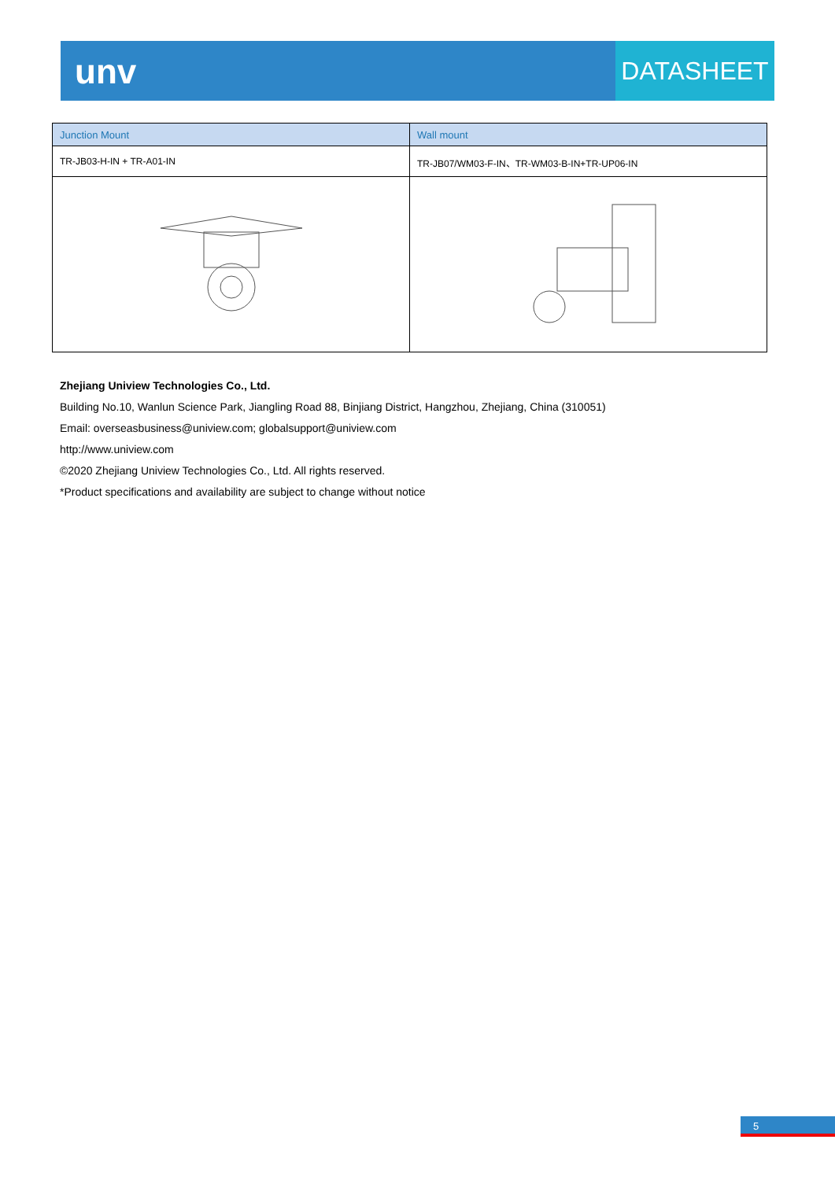unv
DATASHEET
| Junction Mount | Wall mount |
| --- | --- |
| TR-JB03-H-IN + TR-A01-IN | TR-JB07/WM03-F-IN、TR-WM03-B-IN+TR-UP06-IN |
Zhejiang Uniview Technologies Co., Ltd.
Building No.10, Wanlun Science Park, Jiangling Road 88, Binjiang District, Hangzhou, Zhejiang, China (310051)
Email: overseasbusiness@uniview.com; globalsupport@uniview.com
http://www.uniview.com
©2020 Zhejiang Uniview Technologies Co., Ltd. All rights reserved.
*Product specifications and availability are subject to change without notice
5